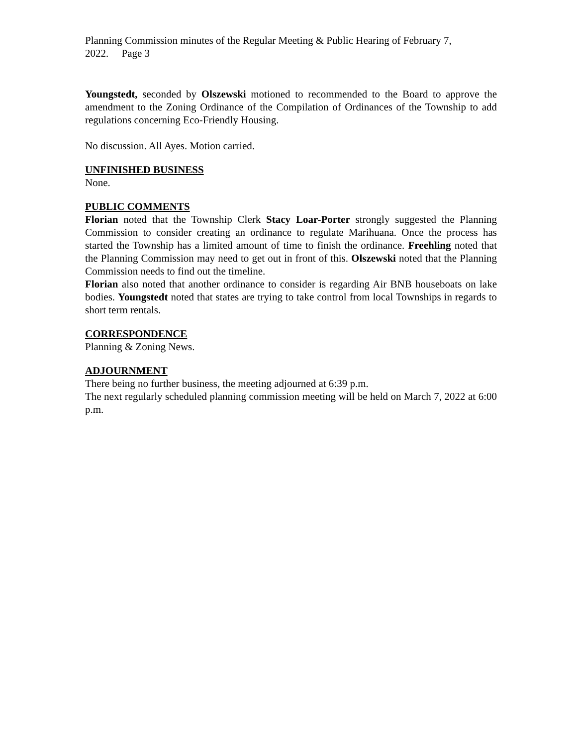Planning Commission minutes of the Regular Meeting & Public Hearing of February 7, 2022. Page 3
Youngstedt, seconded by Olszewski motioned to recommended to the Board to approve the amendment to the Zoning Ordinance of the Compilation of Ordinances of the Township to add regulations concerning Eco-Friendly Housing.
No discussion. All Ayes. Motion carried.
UNFINISHED BUSINESS
None.
PUBLIC COMMENTS
Florian noted that the Township Clerk Stacy Loar-Porter strongly suggested the Planning Commission to consider creating an ordinance to regulate Marihuana. Once the process has started the Township has a limited amount of time to finish the ordinance. Freehling noted that the Planning Commission may need to get out in front of this. Olszewski noted that the Planning Commission needs to find out the timeline.
Florian also noted that another ordinance to consider is regarding Air BNB houseboats on lake bodies. Youngstedt noted that states are trying to take control from local Townships in regards to short term rentals.
CORRESPONDENCE
Planning & Zoning News.
ADJOURNMENT
There being no further business, the meeting adjourned at 6:39 p.m.
The next regularly scheduled planning commission meeting will be held on March 7, 2022 at 6:00 p.m.